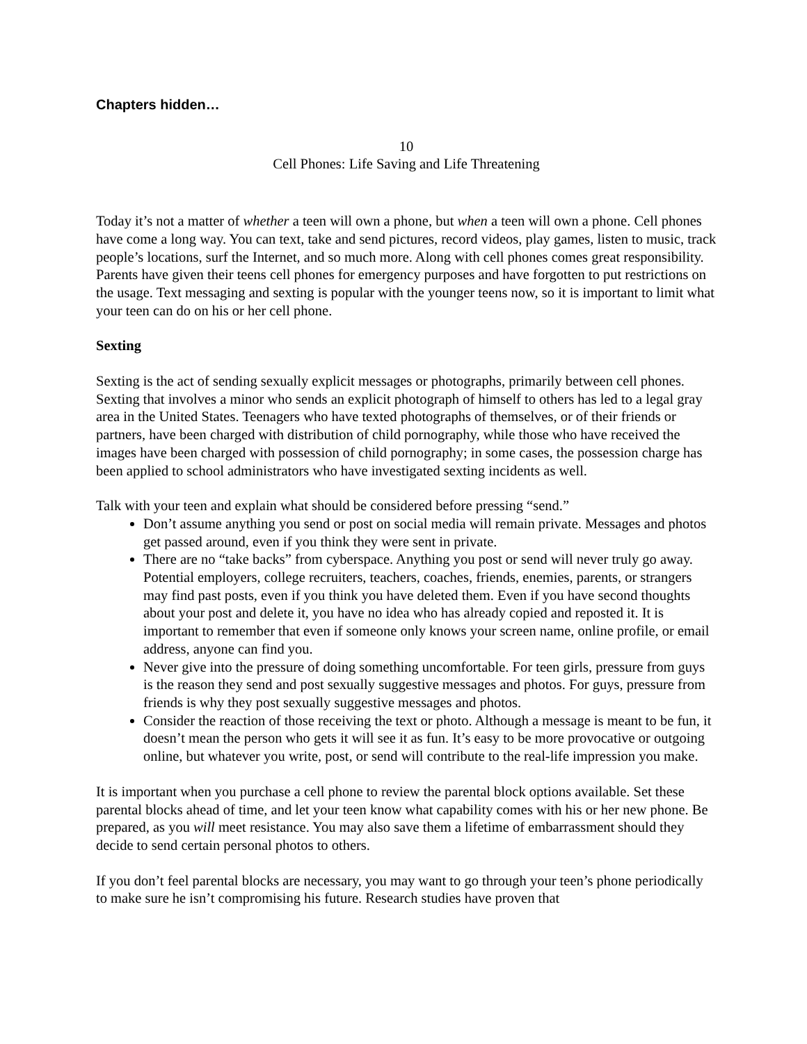Chapters hidden…
10
Cell Phones: Life Saving and Life Threatening
Today it’s not a matter of whether a teen will own a phone, but when a teen will own a phone. Cell phones have come a long way. You can text, take and send pictures, record videos, play games, listen to music, track people’s locations, surf the Internet, and so much more. Along with cell phones comes great responsibility. Parents have given their teens cell phones for emergency purposes and have forgotten to put restrictions on the usage. Text messaging and sexting is popular with the younger teens now, so it is important to limit what your teen can do on his or her cell phone.
Sexting
Sexting is the act of sending sexually explicit messages or photographs, primarily between cell phones. Sexting that involves a minor who sends an explicit photograph of himself to others has led to a legal gray area in the United States. Teenagers who have texted photographs of themselves, or of their friends or partners, have been charged with distribution of child pornography, while those who have received the images have been charged with possession of child pornography; in some cases, the possession charge has been applied to school administrators who have investigated sexting incidents as well.
Talk with your teen and explain what should be considered before pressing “send.”
Don’t assume anything you send or post on social media will remain private. Messages and photos get passed around, even if you think they were sent in private.
There are no “take backs” from cyberspace. Anything you post or send will never truly go away. Potential employers, college recruiters, teachers, coaches, friends, enemies, parents, or strangers may find past posts, even if you think you have deleted them. Even if you have second thoughts about your post and delete it, you have no idea who has already copied and reposted it. It is important to remember that even if someone only knows your screen name, online profile, or email address, anyone can find you.
Never give into the pressure of doing something uncomfortable. For teen girls, pressure from guys is the reason they send and post sexually suggestive messages and photos. For guys, pressure from friends is why they post sexually suggestive messages and photos.
Consider the reaction of those receiving the text or photo. Although a message is meant to be fun, it doesn’t mean the person who gets it will see it as fun. It’s easy to be more provocative or outgoing online, but whatever you write, post, or send will contribute to the real-life impression you make.
It is important when you purchase a cell phone to review the parental block options available. Set these parental blocks ahead of time, and let your teen know what capability comes with his or her new phone. Be prepared, as you will meet resistance. You may also save them a lifetime of embarrassment should they decide to send certain personal photos to others.
If you don’t feel parental blocks are necessary, you may want to go through your teen’s phone periodically to make sure he isn’t compromising his future. Research studies have proven that